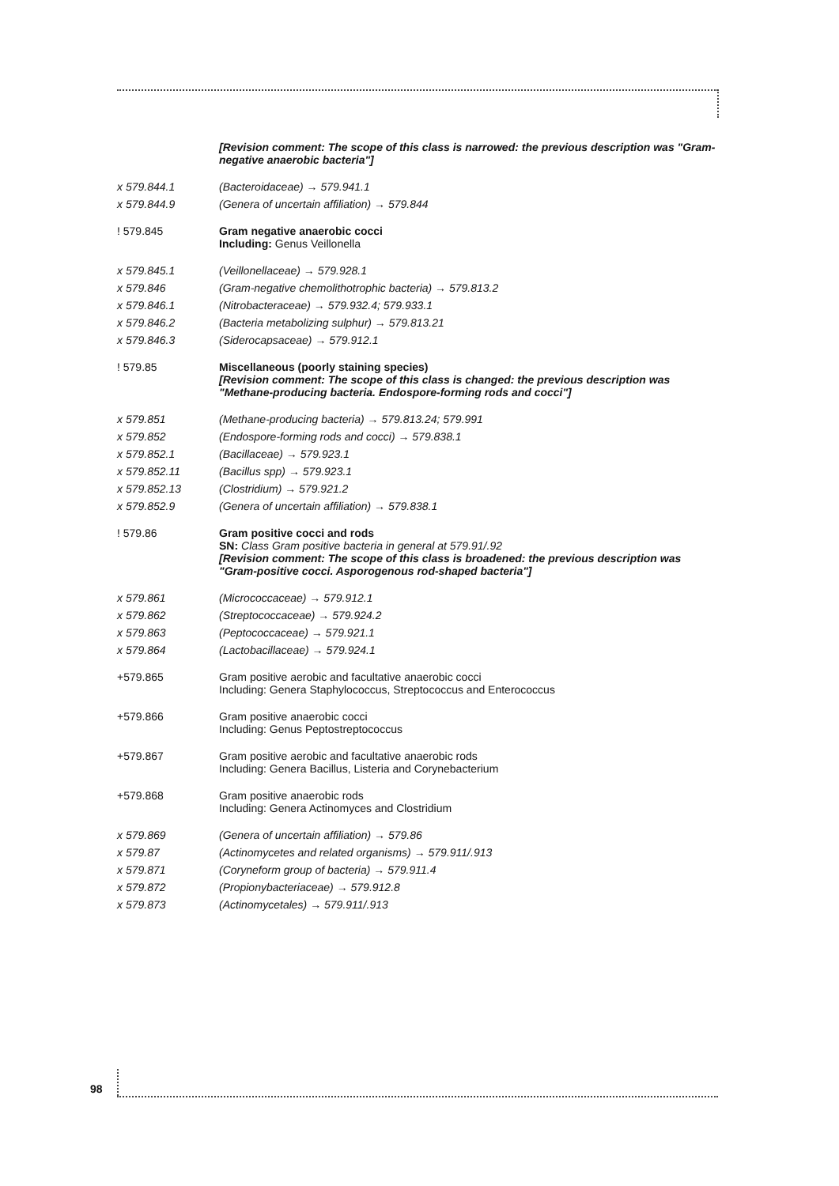[Revision comment: The scope of this class is narrowed: the previous description was "Gram-negative anaerobic bacteria"]
x 579.844.1 (Bacteroidaceae) → 579.941.1
x 579.844.9 (Genera of uncertain affiliation) → 579.844
! 579.845 Gram negative anaerobic cocci
Including: Genus Veillonella
x 579.845.1 (Veillonellaceae) → 579.928.1
x 579.846 (Gram-negative chemolithotrophic bacteria) → 579.813.2
x 579.846.1 (Nitrobacteraceae) → 579.932.4; 579.933.1
x 579.846.2 (Bacteria metabolizing sulphur) → 579.813.21
x 579.846.3 (Siderocapsaceae) → 579.912.1
! 579.85 Miscellaneous (poorly staining species)
[Revision comment: The scope of this class is changed: the previous description was "Methane-producing bacteria. Endospore-forming rods and cocci"]
x 579.851 (Methane-producing bacteria) → 579.813.24; 579.991
x 579.852 (Endospore-forming rods and cocci) → 579.838.1
x 579.852.1 (Bacillaceae) → 579.923.1
x 579.852.11 (Bacillus spp) → 579.923.1
x 579.852.13 (Clostridium) → 579.921.2
x 579.852.9 (Genera of uncertain affiliation) → 579.838.1
! 579.86 Gram positive cocci and rods
SN: Class Gram positive bacteria in general at 579.91/.92
[Revision comment: The scope of this class is broadened: the previous description was "Gram-positive cocci. Asporogenous rod-shaped bacteria"]
x 579.861 (Micrococcaceae) → 579.912.1
x 579.862 (Streptococcaceae) → 579.924.2
x 579.863 (Peptococcaceae) → 579.921.1
x 579.864 (Lactobacillaceae) → 579.924.1
+579.865 Gram positive aerobic and facultative anaerobic cocci
Including: Genera Staphylococcus, Streptococcus and Enterococcus
+579.866 Gram positive anaerobic cocci
Including: Genus Peptostreptococcus
+579.867 Gram positive aerobic and facultative anaerobic rods
Including: Genera Bacillus, Listeria and Corynebacterium
+579.868 Gram positive anaerobic rods
Including: Genera Actinomyces and Clostridium
x 579.869 (Genera of uncertain affiliation) → 579.86
x 579.87 (Actinomycetes and related organisms) → 579.911/.913
x 579.871 (Coryneform group of bacteria) → 579.911.4
x 579.872 (Propionybacteriaceae) → 579.912.8
x 579.873 (Actinomycetales) → 579.911/.913
98